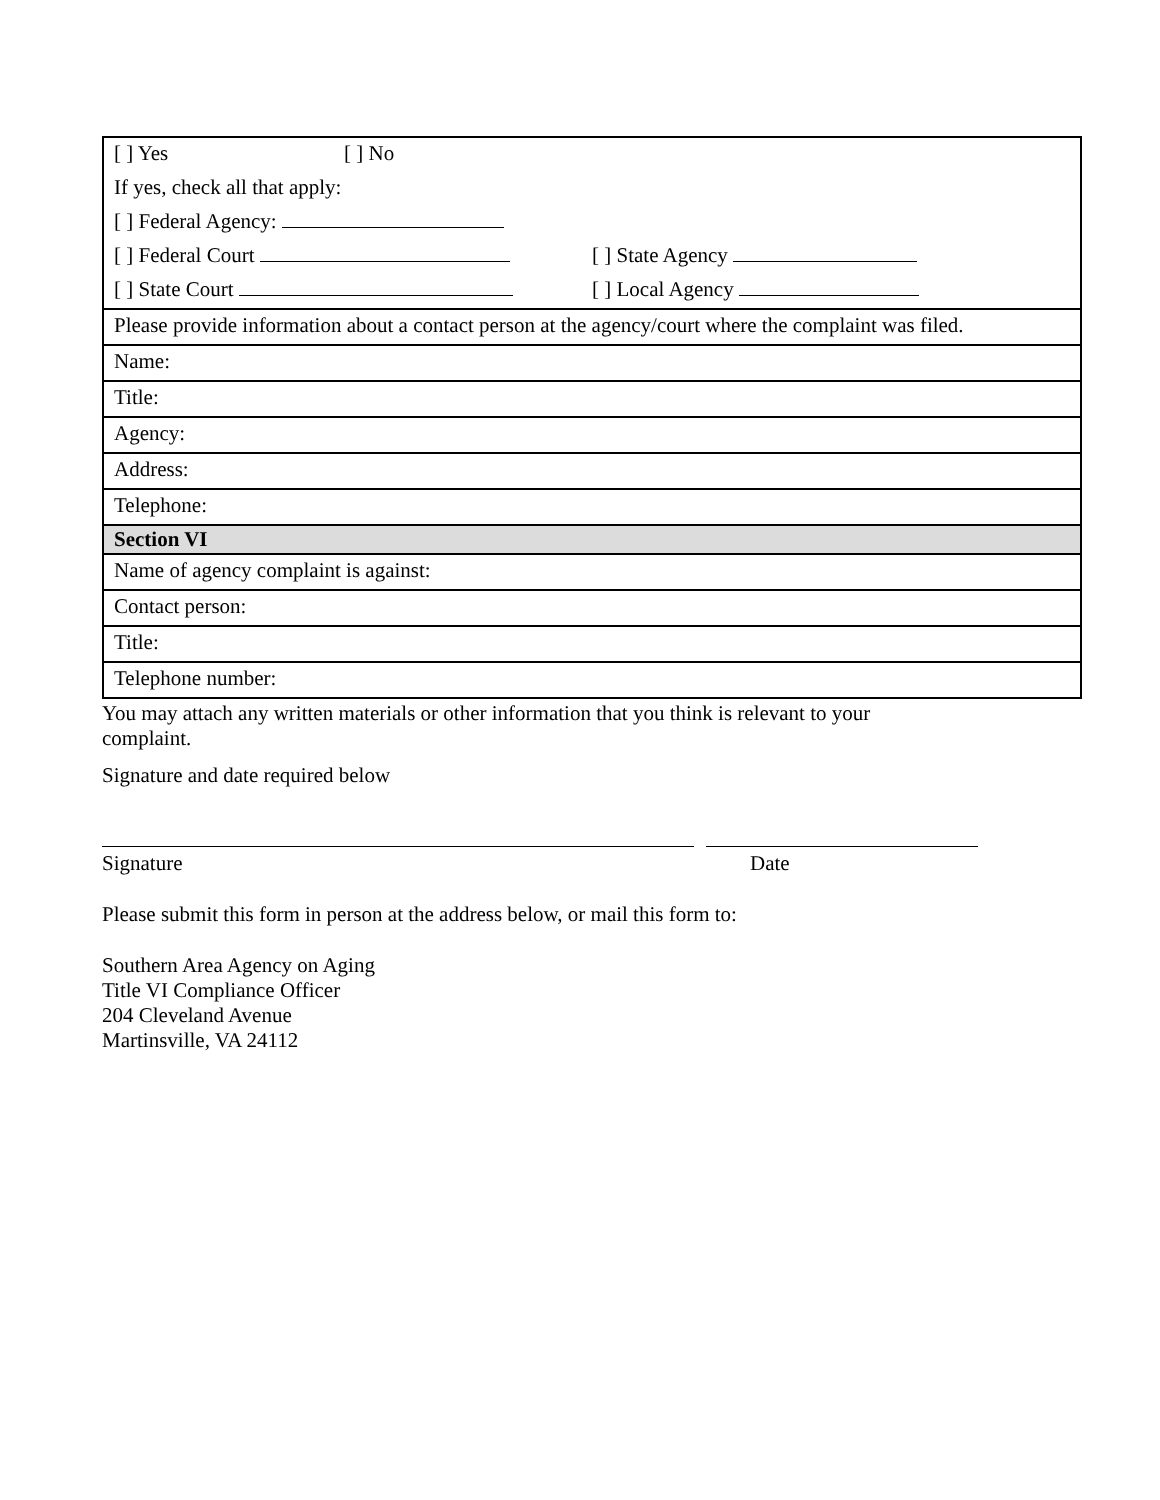| [ ] Yes [ ] No |
| If yes, check all that apply: |
| [ ] Federal Agency: |
| [ ] Federal Court [ ] State Agency |
| [ ] State Court [ ] Local Agency |
| Please provide information about a contact person at the agency/court where the complaint was filed. |
| Name: |
| Title: |
| Agency: |
| Address: |
| Telephone: |
| Section VI |
| Name of agency complaint is against: |
| Contact person: |
| Title: |
| Telephone number: |
You may attach any written materials or other information that you think is relevant to your complaint.
Signature and date required below
Signature Date
Please submit this form in person at the address below, or mail this form to:
Southern Area Agency on Aging
Title VI Compliance Officer
204 Cleveland Avenue
Martinsville, VA 24112